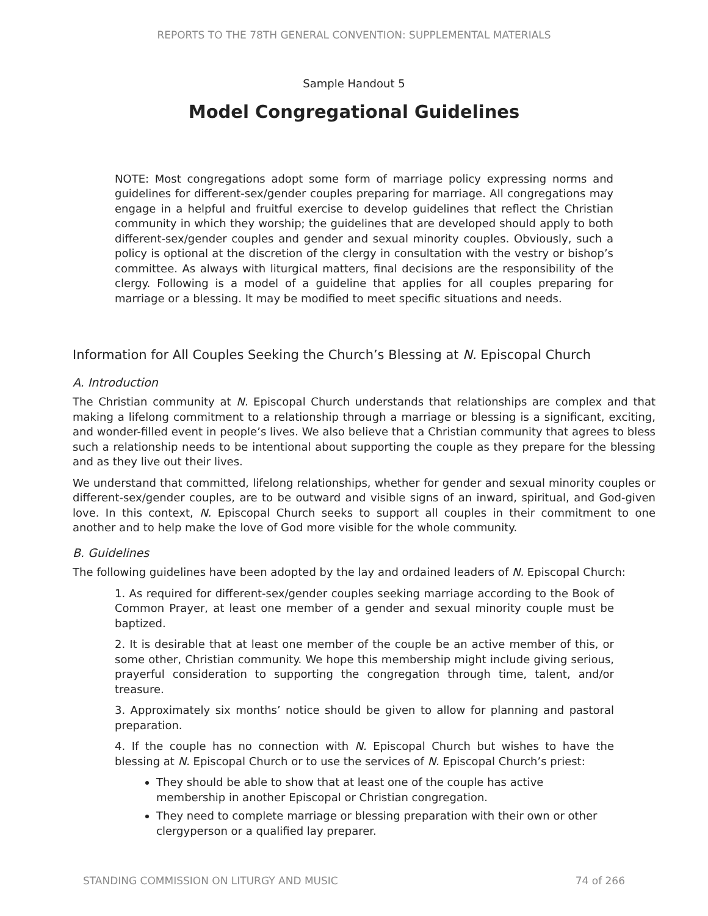REPORTS TO THE 78TH GENERAL CONVENTION: SUPPLEMENTAL MATERIALS
Sample Handout 5
Model Congregational Guidelines
NOTE: Most congregations adopt some form of marriage policy expressing norms and guidelines for different-sex/gender couples preparing for marriage. All congregations may engage in a helpful and fruitful exercise to develop guidelines that reflect the Christian community in which they worship; the guidelines that are developed should apply to both different-sex/gender couples and gender and sexual minority couples. Obviously, such a policy is optional at the discretion of the clergy in consultation with the vestry or bishop’s committee. As always with liturgical matters, final decisions are the responsibility of the clergy. Following is a model of a guideline that applies for all couples preparing for marriage or a blessing. It may be modified to meet specific situations and needs.
Information for All Couples Seeking the Church’s Blessing at N. Episcopal Church
A. Introduction
The Christian community at N. Episcopal Church understands that relationships are complex and that making a lifelong commitment to a relationship through a marriage or blessing is a significant, exciting, and wonder-filled event in people’s lives. We also believe that a Christian community that agrees to bless such a relationship needs to be intentional about supporting the couple as they prepare for the blessing and as they live out their lives.
We understand that committed, lifelong relationships, whether for gender and sexual minority couples or different-sex/gender couples, are to be outward and visible signs of an inward, spiritual, and God-given love. In this context, N. Episcopal Church seeks to support all couples in their commitment to one another and to help make the love of God more visible for the whole community.
B. Guidelines
The following guidelines have been adopted by the lay and ordained leaders of N. Episcopal Church:
1. As required for different-sex/gender couples seeking marriage according to the Book of Common Prayer, at least one member of a gender and sexual minority couple must be baptized.
2. It is desirable that at least one member of the couple be an active member of this, or some other, Christian community. We hope this membership might include giving serious, prayerful consideration to supporting the congregation through time, talent, and/or treasure.
3. Approximately six months’ notice should be given to allow for planning and pastoral preparation.
4. If the couple has no connection with N. Episcopal Church but wishes to have the blessing at N. Episcopal Church or to use the services of N. Episcopal Church’s priest:
They should be able to show that at least one of the couple has active membership in another Episcopal or Christian congregation.
They need to complete marriage or blessing preparation with their own or other clergyperson or a qualified lay preparer.
STANDING COMMISSION ON LITURGY AND MUSIC 74 of 266